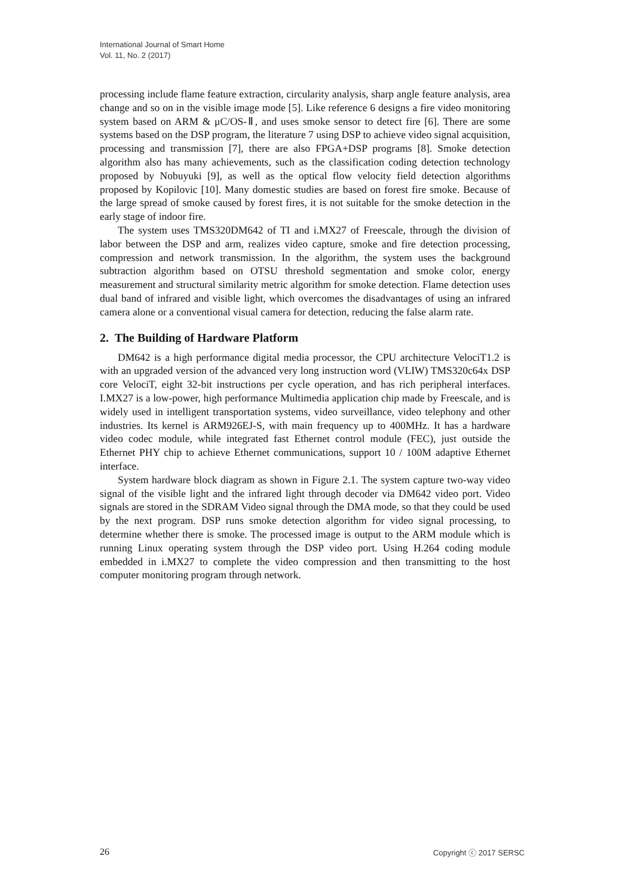International Journal of Smart Home
Vol. 11, No. 2 (2017)
processing include flame feature extraction, circularity analysis, sharp angle feature analysis, area change and so on in the visible image mode [5]. Like reference 6 designs a fire video monitoring system based on ARM & μC/OS-Ⅱ, and uses smoke sensor to detect fire [6]. There are some systems based on the DSP program, the literature 7 using DSP to achieve video signal acquisition, processing and transmission [7], there are also FPGA+DSP programs [8]. Smoke detection algorithm also has many achievements, such as the classification coding detection technology proposed by Nobuyuki [9], as well as the optical flow velocity field detection algorithms proposed by Kopilovic [10]. Many domestic studies are based on forest fire smoke. Because of the large spread of smoke caused by forest fires, it is not suitable for the smoke detection in the early stage of indoor fire.
The system uses TMS320DM642 of TI and i.MX27 of Freescale, through the division of labor between the DSP and arm, realizes video capture, smoke and fire detection processing, compression and network transmission. In the algorithm, the system uses the background subtraction algorithm based on OTSU threshold segmentation and smoke color, energy measurement and structural similarity metric algorithm for smoke detection. Flame detection uses dual band of infrared and visible light, which overcomes the disadvantages of using an infrared camera alone or a conventional visual camera for detection, reducing the false alarm rate.
2. The Building of Hardware Platform
DM642 is a high performance digital media processor, the CPU architecture VelociT1.2 is with an upgraded version of the advanced very long instruction word (VLIW) TMS320c64x DSP core VelociT, eight 32-bit instructions per cycle operation, and has rich peripheral interfaces. I.MX27 is a low-power, high performance Multimedia application chip made by Freescale, and is widely used in intelligent transportation systems, video surveillance, video telephony and other industries. Its kernel is ARM926EJ-S, with main frequency up to 400MHz. It has a hardware video codec module, while integrated fast Ethernet control module (FEC), just outside the Ethernet PHY chip to achieve Ethernet communications, support 10 / 100M adaptive Ethernet interface.
System hardware block diagram as shown in Figure 2.1. The system capture two-way video signal of the visible light and the infrared light through decoder via DM642 video port. Video signals are stored in the SDRAM Video signal through the DMA mode, so that they could be used by the next program. DSP runs smoke detection algorithm for video signal processing, to determine whether there is smoke. The processed image is output to the ARM module which is running Linux operating system through the DSP video port. Using H.264 coding module embedded in i.MX27 to complete the video compression and then transmitting to the host computer monitoring program through network.
26 Copyright ⓒ 2017 SERSC